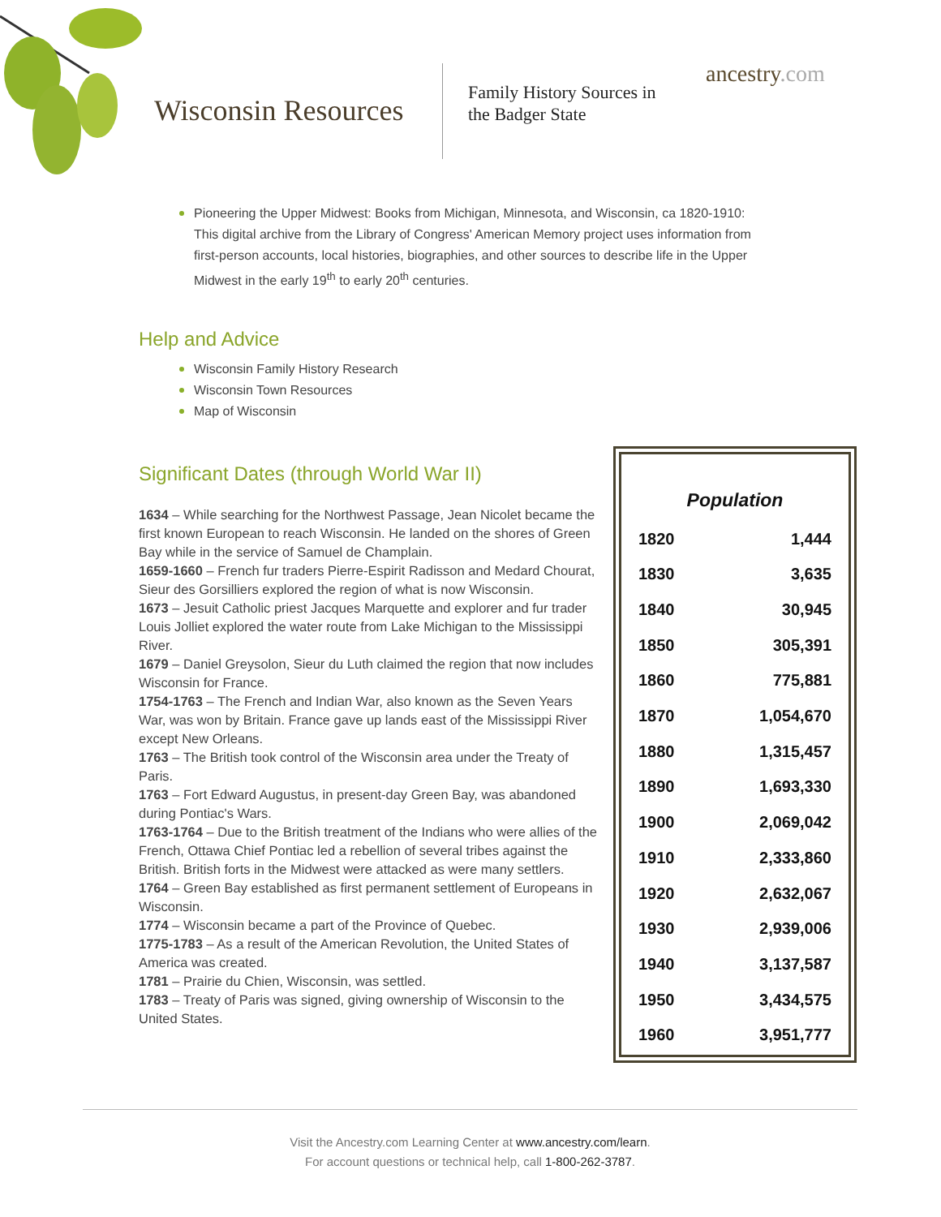Wisconsin Resources
Family History Sources in
the Badger State
ancestry.com
Pioneering the Upper Midwest: Books from Michigan, Minnesota, and Wisconsin, ca 1820-1910: This digital archive from the Library of Congress' American Memory project uses information from first-person accounts, local histories, biographies, and other sources to describe life in the Upper Midwest in the early 19<sup>th</sup> to early 20<sup>th</sup> centuries.
Help and Advice
Wisconsin Family History Research
Wisconsin Town Resources
Map of Wisconsin
Significant Dates (through World War II)
1634 – While searching for the Northwest Passage, Jean Nicolet became the first known European to reach Wisconsin. He landed on the shores of Green Bay while in the service of Samuel de Champlain.
1659-1660 – French fur traders Pierre-Espirit Radisson and Medard Chourat, Sieur des Gorsilliers explored the region of what is now Wisconsin.
1673 – Jesuit Catholic priest Jacques Marquette and explorer and fur trader Louis Jolliet explored the water route from Lake Michigan to the Mississippi River.
1679 – Daniel Greysolon, Sieur du Luth claimed the region that now includes Wisconsin for France.
1754-1763 – The French and Indian War, also known as the Seven Years War, was won by Britain. France gave up lands east of the Mississippi River except New Orleans.
1763 – The British took control of the Wisconsin area under the Treaty of Paris.
1763 – Fort Edward Augustus, in present-day Green Bay, was abandoned during Pontiac's Wars.
1763-1764 – Due to the British treatment of the Indians who were allies of the French, Ottawa Chief Pontiac led a rebellion of several tribes against the British. British forts in the Midwest were attacked as were many settlers.
1764 – Green Bay established as first permanent settlement of Europeans in Wisconsin.
1774 – Wisconsin became a part of the Province of Quebec.
1775-1783 – As a result of the American Revolution, the United States of America was created.
1781 – Prairie du Chien, Wisconsin, was settled.
1783 – Treaty of Paris was signed, giving ownership of Wisconsin to the United States.
| Population | |
| --- | --- |
| 1820 | 1,444 |
| 1830 | 3,635 |
| 1840 | 30,945 |
| 1850 | 305,391 |
| 1860 | 775,881 |
| 1870 | 1,054,670 |
| 1880 | 1,315,457 |
| 1890 | 1,693,330 |
| 1900 | 2,069,042 |
| 1910 | 2,333,860 |
| 1920 | 2,632,067 |
| 1930 | 2,939,006 |
| 1940 | 3,137,587 |
| 1950 | 3,434,575 |
| 1960 | 3,951,777 |
Visit the Ancestry.com Learning Center at www.ancestry.com/learn.
For account questions or technical help, call 1-800-262-3787.